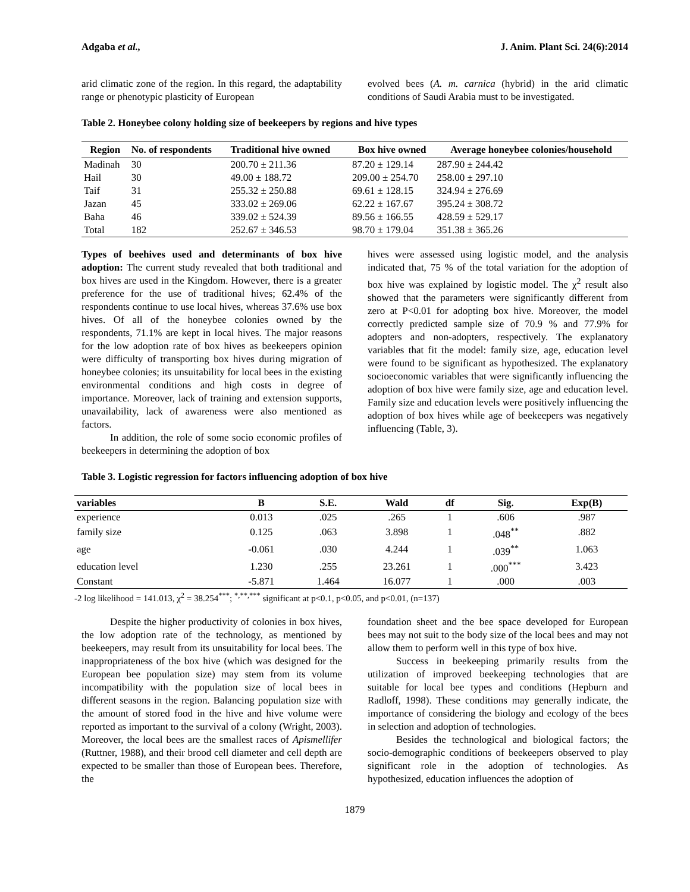Adgaba et al., J. Anim. Plant Sci. 24(6):2014
arid climatic zone of the region. In this regard, the adaptability range or phenotypic plasticity of European
evolved bees (A. m. carnica (hybrid) in the arid climatic conditions of Saudi Arabia must to be investigated.
Table 2. Honeybee colony holding size of beekeepers by regions and hive types
| Region | No. of respondents | Traditional hive owned | Box hive owned | Average honeybee colonies/household |
| --- | --- | --- | --- | --- |
| Madinah | 30 | 200.70 ± 211.36 | 87.20 ± 129.14 | 287.90 ± 244.42 |
| Hail | 30 | 49.00 ± 188.72 | 209.00 ± 254.70 | 258.00 ± 297.10 |
| Taif | 31 | 255.32 ± 250.88 | 69.61 ± 128.15 | 324.94 ± 276.69 |
| Jazan | 45 | 333.02 ± 269.06 | 62.22 ± 167.67 | 395.24 ± 308.72 |
| Baha | 46 | 339.02 ± 524.39 | 89.56 ± 166.55 | 428.59 ± 529.17 |
| Total | 182 | 252.67 ± 346.53 | 98.70 ± 179.04 | 351.38 ± 365.26 |
Types of beehives used and determinants of box hive adoption: The current study revealed that both traditional and box hives are used in the Kingdom. However, there is a greater preference for the use of traditional hives; 62.4% of the respondents continue to use local hives, whereas 37.6% use box hives. Of all of the honeybee colonies owned by the respondents, 71.1% are kept in local hives. The major reasons for the low adoption rate of box hives as beekeepers opinion were difficulty of transporting box hives during migration of honeybee colonies; its unsuitability for local bees in the existing environmental conditions and high costs in degree of importance. Moreover, lack of training and extension supports, unavailability, lack of awareness were also mentioned as factors.
In addition, the role of some socio economic profiles of beekeepers in determining the adoption of box
hives were assessed using logistic model, and the analysis indicated that, 75 % of the total variation for the adoption of box hive was explained by logistic model. The χ<sup>2</sup> result also showed that the parameters were significantly different from zero at P<0.01 for adopting box hive. Moreover, the model correctly predicted sample size of 70.9 % and 77.9% for adopters and non-adopters, respectively. The explanatory variables that fit the model: family size, age, education level were found to be significant as hypothesized. The explanatory socioeconomic variables that were significantly influencing the adoption of box hive were family size, age and education level. Family size and education levels were positively influencing the adoption of box hives while age of beekeepers was negatively influencing (Table, 3).
Table 3. Logistic regression for factors influencing adoption of box hive
| variables | B | S.E. | Wald | df | Sig. | Exp(B) |
| --- | --- | --- | --- | --- | --- | --- |
| experience | 0.013 | .025 | .265 | 1 | .606 | .987 |
| family size | 0.125 | .063 | 3.898 | 1 | .048<sup>**</sup> | .882 |
| age | -0.061 | .030 | 4.244 | 1 | .039<sup>**</sup> | 1.063 |
| education level | 1.230 | .255 | 23.261 | 1 | .000<sup>***</sup> | 3.423 |
| Constant | -5.871 | 1.464 | 16.077 | 1 | .000 | .003 |
-2 log likelihood = 141.013, χ<sup>2</sup> = 38.254<sup>***</sup>; <sup>*,**,***</sup> significant at p<0.1, p<0.05, and p<0.01, (n=137)
Despite the higher productivity of colonies in box hives, the low adoption rate of the technology, as mentioned by beekeepers, may result from its unsuitability for local bees. The inappropriateness of the box hive (which was designed for the European bee population size) may stem from its volume incompatibility with the population size of local bees in different seasons in the region. Balancing population size with the amount of stored food in the hive and hive volume were reported as important to the survival of a colony (Wright, 2003). Moreover, the local bees are the smallest races of Apismellifer (Ruttner, 1988), and their brood cell diameter and cell depth are expected to be smaller than those of European bees. Therefore, the
foundation sheet and the bee space developed for European bees may not suit to the body size of the local bees and may not allow them to perform well in this type of box hive.
Success in beekeeping primarily results from the utilization of improved beekeeping technologies that are suitable for local bee types and conditions (Hepburn and Radloff, 1998). These conditions may generally indicate, the importance of considering the biology and ecology of the bees in selection and adoption of technologies.
Besides the technological and biological factors; the socio-demographic conditions of beekeepers observed to play significant role in the adoption of technologies. As hypothesized, education influences the adoption of
1879